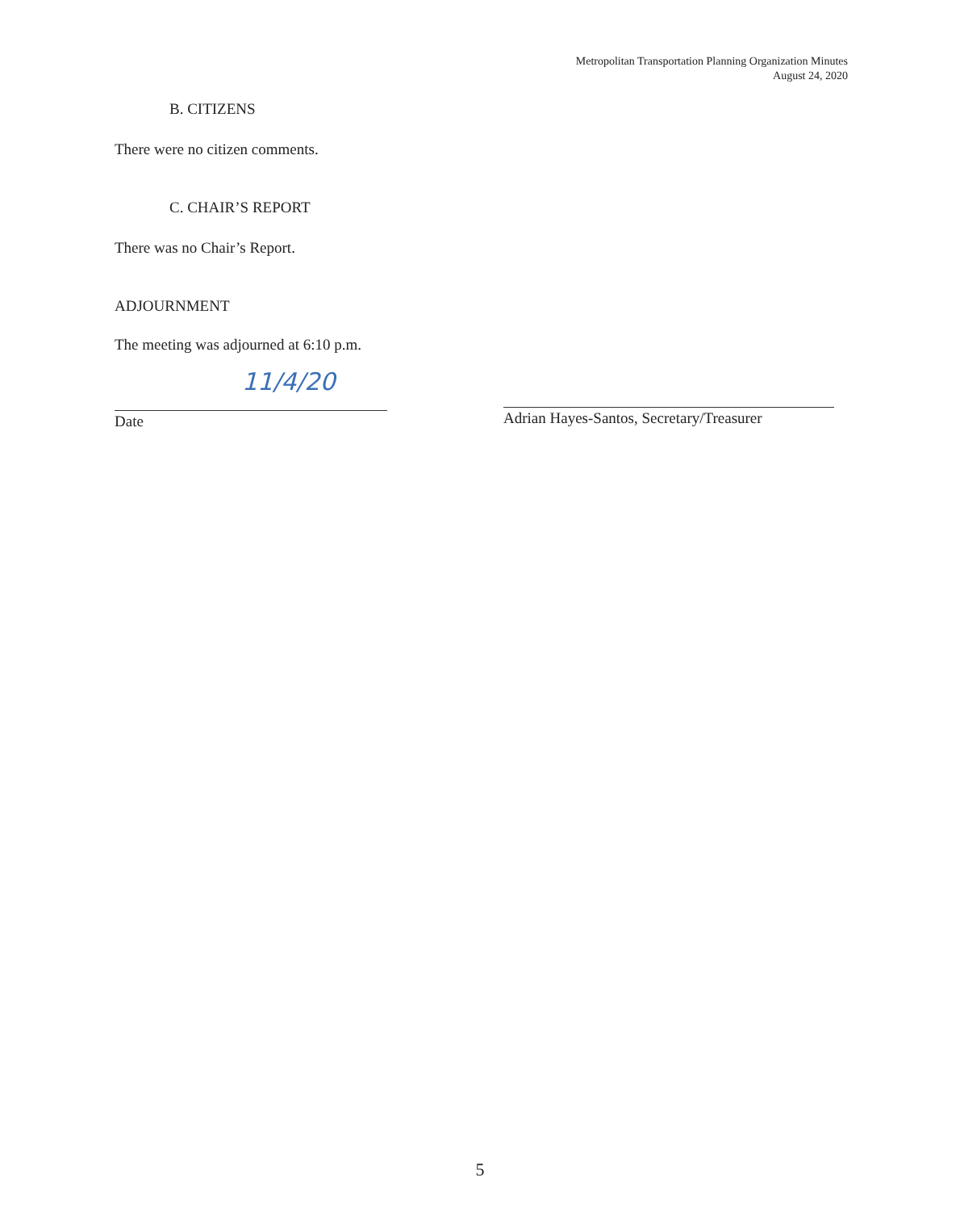Metropolitan Transportation Planning Organization Minutes
August 24, 2020
B. CITIZENS
There were no citizen comments.
C. CHAIR’S REPORT
There was no Chair’s Report.
ADJOURNMENT
The meeting was adjourned at 6:10 p.m.
Date
Adrian Hayes-Santos, Secretary/Treasurer
11/4/20
5